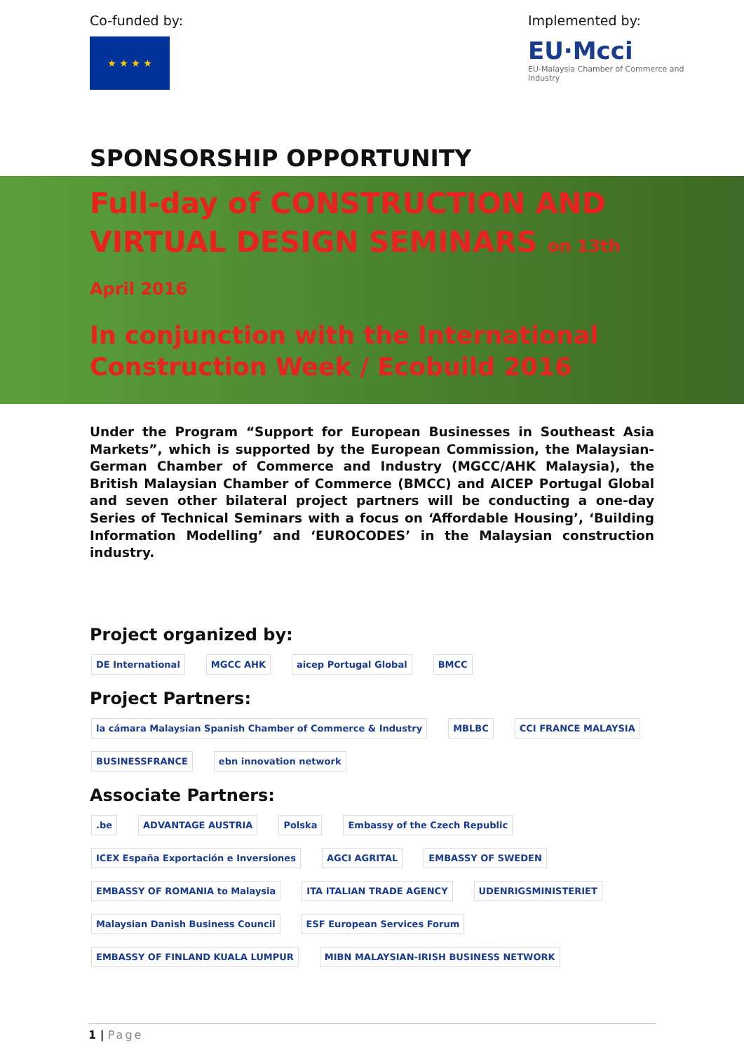Co-funded by:
★ ★ ★ ★
Implemented by:
EU·Mcci
EU-Malaysia Chamber of Commerce and Industry
SPONSORSHIP OPPORTUNITY
Full-day of CONSTRUCTION AND
VIRTUAL DESIGN SEMINARS on 13th April 2016
In conjunction with the International
Construction Week / Ecobuild 2016
Under the Program “Support for European Businesses in Southeast Asia Markets”, which is supported by the European Commission, the Malaysian-German Chamber of Commerce and Industry (MGCC/AHK Malaysia), the British Malaysian Chamber of Commerce (BMCC) and AICEP Portugal Global and seven other bilateral project partners will be conducting a one-day Series of Technical Seminars with a focus on ‘Affordable Housing’, ‘Building Information Modelling’ and ‘EUROCODES’ in the Malaysian construction industry.
Project organized by:
DE International
MGCC AHK
aicep Portugal Global
BMCC
Project Partners:
la cámara Malaysian Spanish Chamber of Commerce & Industry
MBLBC
CCI FRANCE MALAYSIA
BUSINESSFRANCE
ebn innovation network
Associate Partners:
.be
ADVANTAGE AUSTRIA
Polska
Embassy of the Czech Republic
ICEX España Exportación e Inversiones
AGCI AGRITAL
EMBASSY OF SWEDEN
EMBASSY OF ROMANIA to Malaysia
ITA ITALIAN TRADE AGENCY
UDENRIGSMINISTERIET
Malaysian Danish Business Council
ESF European Services Forum
EMBASSY OF FINLAND KUALA LUMPUR
MIBN MALAYSIAN-IRISH BUSINESS NETWORK
1 | Page